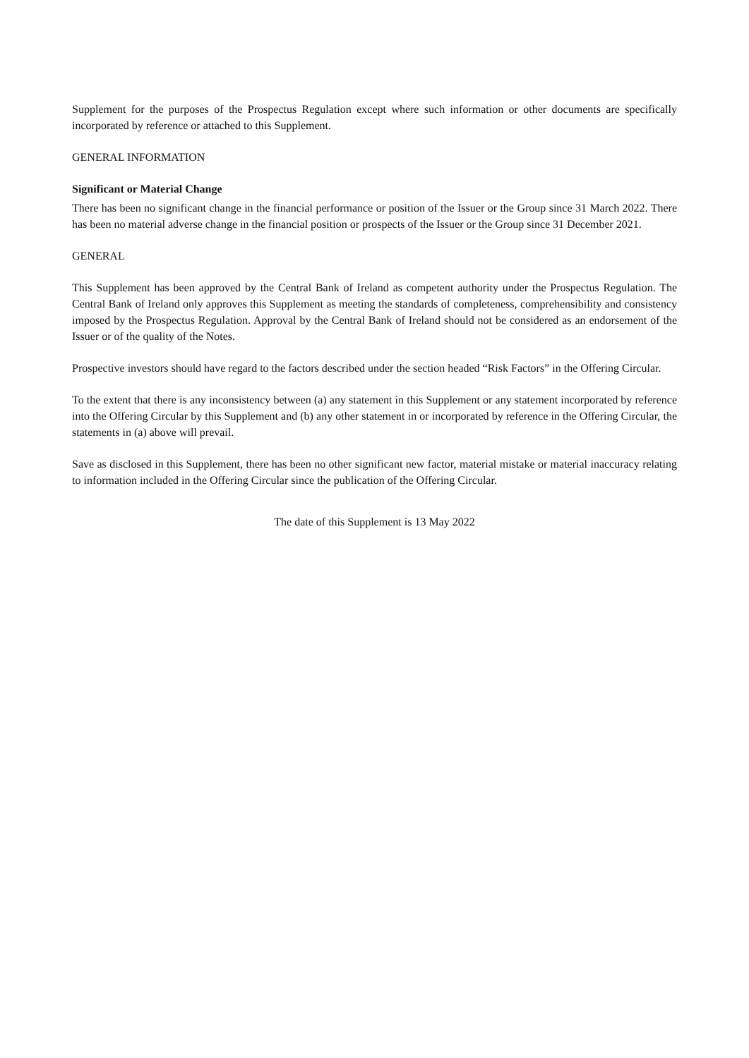Supplement for the purposes of the Prospectus Regulation except where such information or other documents are specifically incorporated by reference or attached to this Supplement.
GENERAL INFORMATION
Significant or Material Change
There has been no significant change in the financial performance or position of the Issuer or the Group since 31 March 2022. There has been no material adverse change in the financial position or prospects of the Issuer or the Group since 31 December 2021.
GENERAL
This Supplement has been approved by the Central Bank of Ireland as competent authority under the Prospectus Regulation. The Central Bank of Ireland only approves this Supplement as meeting the standards of completeness, comprehensibility and consistency imposed by the Prospectus Regulation. Approval by the Central Bank of Ireland should not be considered as an endorsement of the Issuer or of the quality of the Notes.
Prospective investors should have regard to the factors described under the section headed “Risk Factors” in the Offering Circular.
To the extent that there is any inconsistency between (a) any statement in this Supplement or any statement incorporated by reference into the Offering Circular by this Supplement and (b) any other statement in or incorporated by reference in the Offering Circular, the statements in (a) above will prevail.
Save as disclosed in this Supplement, there has been no other significant new factor, material mistake or material inaccuracy relating to information included in the Offering Circular since the publication of the Offering Circular.
The date of this Supplement is 13 May 2022